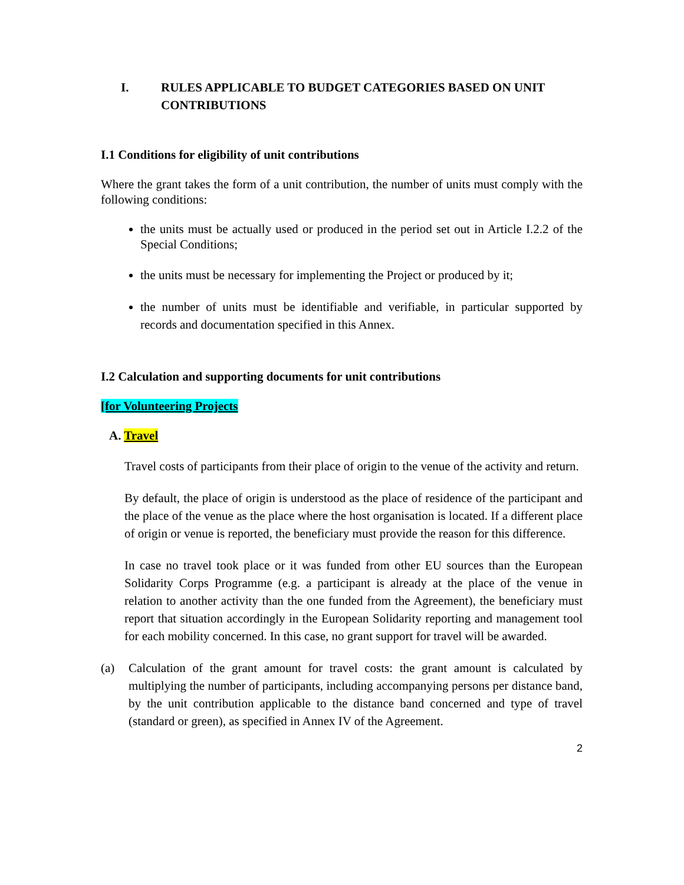I. RULES APPLICABLE TO BUDGET CATEGORIES BASED ON UNIT CONTRIBUTIONS
I.1 Conditions for eligibility of unit contributions
Where the grant takes the form of a unit contribution, the number of units must comply with the following conditions:
the units must be actually used or produced in the period set out in Article I.2.2 of the Special Conditions;
the units must be necessary for implementing the Project or produced by it;
the number of units must be identifiable and verifiable, in particular supported by records and documentation specified in this Annex.
I.2 Calculation and supporting documents for unit contributions
[for Volunteering Projects
A. Travel
Travel costs of participants from their place of origin to the venue of the activity and return.
By default, the place of origin is understood as the place of residence of the participant and the place of the venue as the place where the host organisation is located. If a different place of origin or venue is reported, the beneficiary must provide the reason for this difference.
In case no travel took place or it was funded from other EU sources than the European Solidarity Corps Programme (e.g. a participant is already at the place of the venue in relation to another activity than the one funded from the Agreement), the beneficiary must report that situation accordingly in the European Solidarity reporting and management tool for each mobility concerned. In this case, no grant support for travel will be awarded.
(a) Calculation of the grant amount for travel costs: the grant amount is calculated by multiplying the number of participants, including accompanying persons per distance band, by the unit contribution applicable to the distance band concerned and type of travel (standard or green), as specified in Annex IV of the Agreement.
2